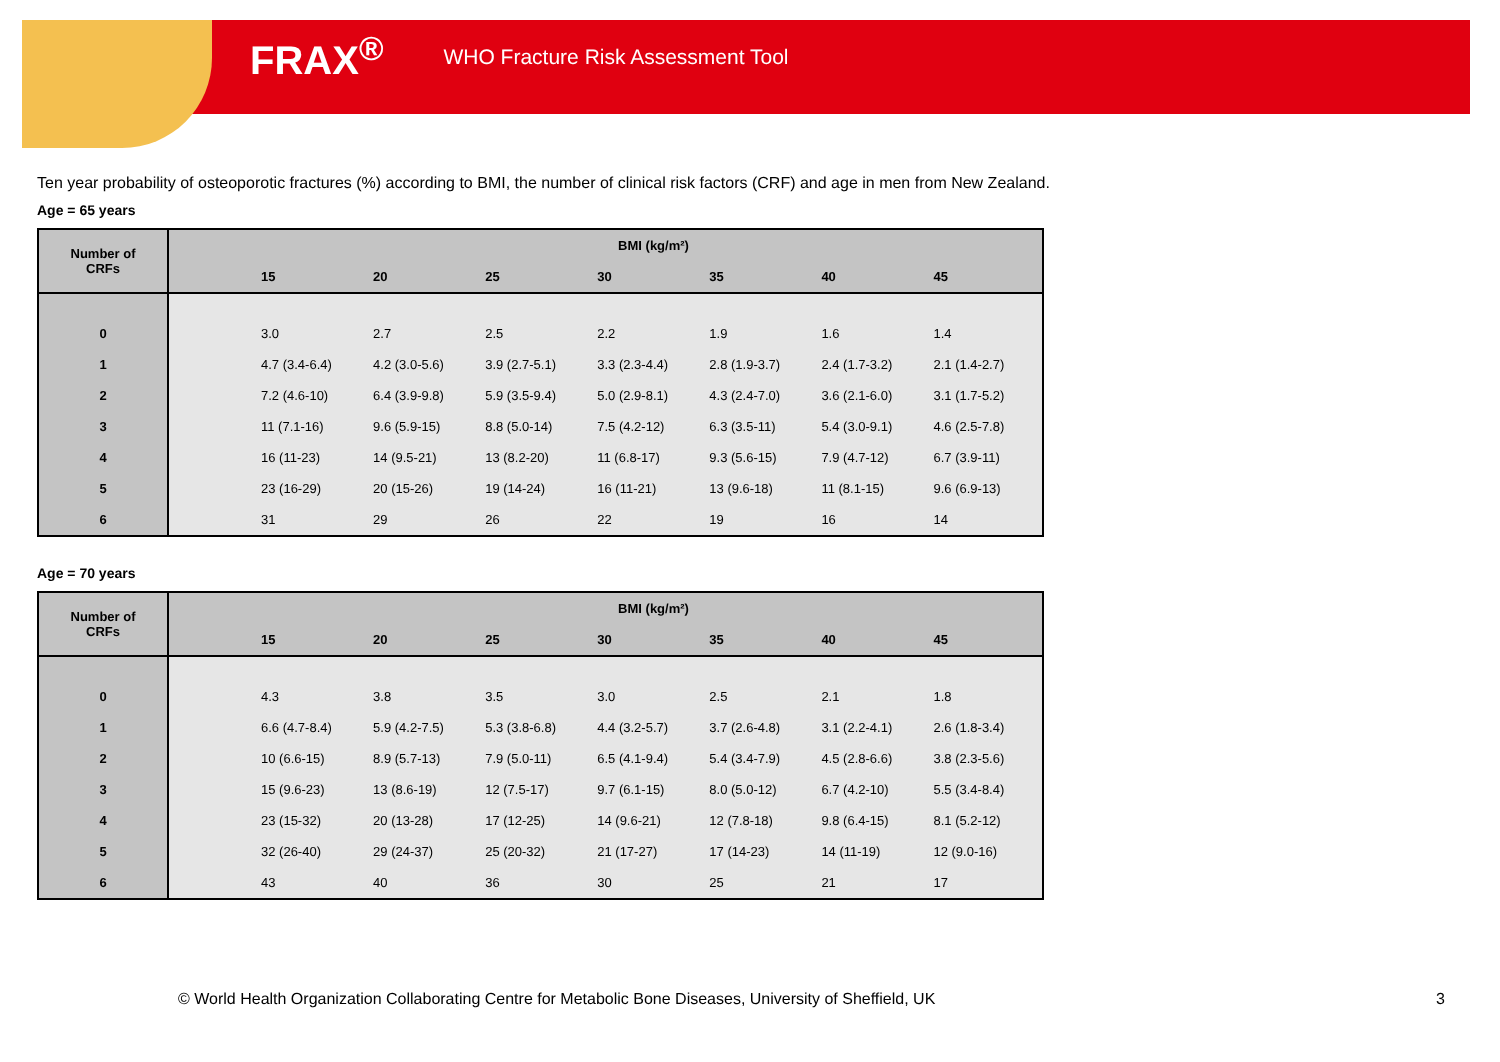FRAX<sup>®</sup> WHO Fracture Risk Assessment Tool
Ten year probability of osteoporotic fractures (%) according to BMI, the number of clinical risk factors (CRF) and age in men from New Zealand.
Age = 65 years
| Number of CRFs | BMI (kg/m²) | | | | | | | |
| --- | --- | --- | --- | --- | --- | --- | --- | --- |
| | | 15 | 20 | 25 | 30 | 35 | 40 | 45 |
| 0 | | 3.0 | 2.7 | 2.5 | 2.2 | 1.9 | 1.6 | 1.4 |
| 1 | | 4.7 (3.4-6.4) | 4.2 (3.0-5.6) | 3.9 (2.7-5.1) | 3.3 (2.3-4.4) | 2.8 (1.9-3.7) | 2.4 (1.7-3.2) | 2.1 (1.4-2.7) |
| 2 | | 7.2 (4.6-10) | 6.4 (3.9-9.8) | 5.9 (3.5-9.4) | 5.0 (2.9-8.1) | 4.3 (2.4-7.0) | 3.6 (2.1-6.0) | 3.1 (1.7-5.2) |
| 3 | | 11 (7.1-16) | 9.6 (5.9-15) | 8.8 (5.0-14) | 7.5 (4.2-12) | 6.3 (3.5-11) | 5.4 (3.0-9.1) | 4.6 (2.5-7.8) |
| 4 | | 16 (11-23) | 14 (9.5-21) | 13 (8.2-20) | 11 (6.8-17) | 9.3 (5.6-15) | 7.9 (4.7-12) | 6.7 (3.9-11) |
| 5 | | 23 (16-29) | 20 (15-26) | 19 (14-24) | 16 (11-21) | 13 (9.6-18) | 11 (8.1-15) | 9.6 (6.9-13) |
| 6 | | 31 | 29 | 26 | 22 | 19 | 16 | 14 |
Age = 70 years
| Number of CRFs | BMI (kg/m²) | | | | | | | |
| --- | --- | --- | --- | --- | --- | --- | --- | --- |
| | | 15 | 20 | 25 | 30 | 35 | 40 | 45 |
| 0 | | 4.3 | 3.8 | 3.5 | 3.0 | 2.5 | 2.1 | 1.8 |
| 1 | | 6.6 (4.7-8.4) | 5.9 (4.2-7.5) | 5.3 (3.8-6.8) | 4.4 (3.2-5.7) | 3.7 (2.6-4.8) | 3.1 (2.2-4.1) | 2.6 (1.8-3.4) |
| 2 | | 10 (6.6-15) | 8.9 (5.7-13) | 7.9 (5.0-11) | 6.5 (4.1-9.4) | 5.4 (3.4-7.9) | 4.5 (2.8-6.6) | 3.8 (2.3-5.6) |
| 3 | | 15 (9.6-23) | 13 (8.6-19) | 12 (7.5-17) | 9.7 (6.1-15) | 8.0 (5.0-12) | 6.7 (4.2-10) | 5.5 (3.4-8.4) |
| 4 | | 23 (15-32) | 20 (13-28) | 17 (12-25) | 14 (9.6-21) | 12 (7.8-18) | 9.8 (6.4-15) | 8.1 (5.2-12) |
| 5 | | 32 (26-40) | 29 (24-37) | 25 (20-32) | 21 (17-27) | 17 (14-23) | 14 (11-19) | 12 (9.0-16) |
| 6 | | 43 | 40 | 36 | 30 | 25 | 21 | 17 |
© World Health Organization Collaborating Centre for Metabolic Bone Diseases, University of Sheffield, UK
3